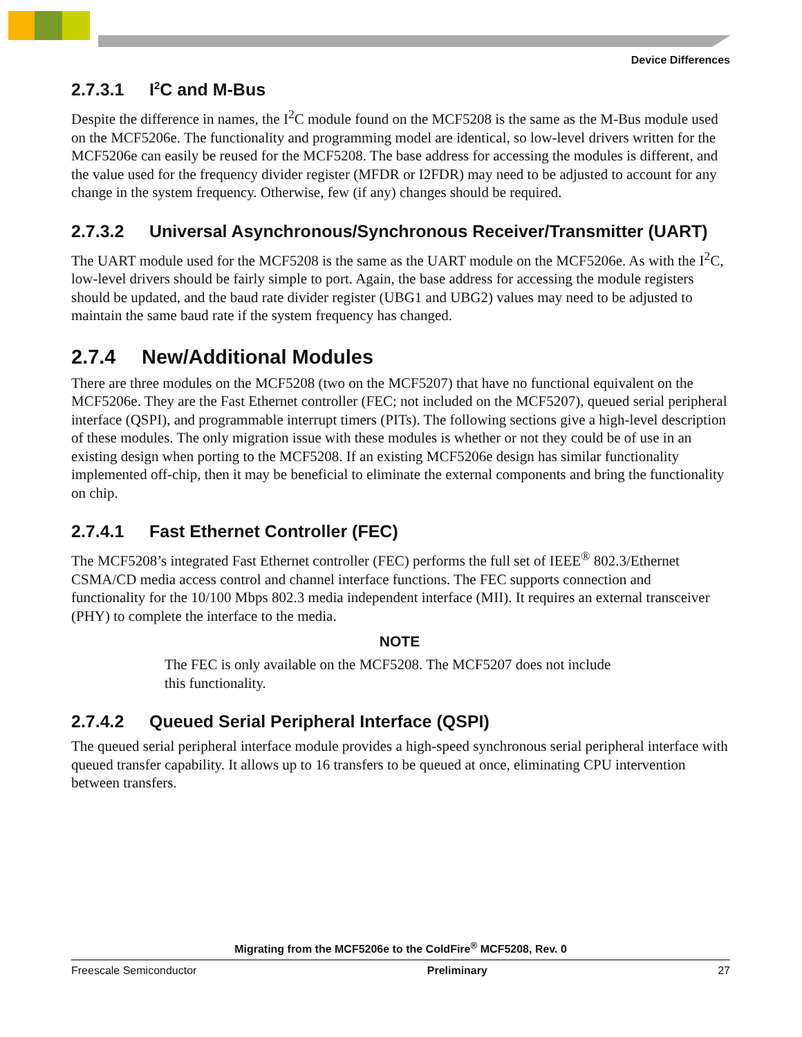Device Differences
2.7.3.1 I<sup>2</sup>C and M-Bus
Despite the difference in names, the I<sup>2</sup>C module found on the MCF5208 is the same as the M-Bus module used on the MCF5206e. The functionality and programming model are identical, so low-level drivers written for the MCF5206e can easily be reused for the MCF5208. The base address for accessing the modules is different, and the value used for the frequency divider register (MFDR or I2FDR) may need to be adjusted to account for any change in the system frequency. Otherwise, few (if any) changes should be required.
2.7.3.2 Universal Asynchronous/Synchronous Receiver/Transmitter (UART)
The UART module used for the MCF5208 is the same as the UART module on the MCF5206e. As with the I<sup>2</sup>C, low-level drivers should be fairly simple to port. Again, the base address for accessing the module registers should be updated, and the baud rate divider register (UBG1 and UBG2) values may need to be adjusted to maintain the same baud rate if the system frequency has changed.
2.7.4 New/Additional Modules
There are three modules on the MCF5208 (two on the MCF5207) that have no functional equivalent on the MCF5206e. They are the Fast Ethernet controller (FEC; not included on the MCF5207), queued serial peripheral interface (QSPI), and programmable interrupt timers (PITs). The following sections give a high-level description of these modules. The only migration issue with these modules is whether or not they could be of use in an existing design when porting to the MCF5208. If an existing MCF5206e design has similar functionality implemented off-chip, then it may be beneficial to eliminate the external components and bring the functionality on chip.
2.7.4.1 Fast Ethernet Controller (FEC)
The MCF5208’s integrated Fast Ethernet controller (FEC) performs the full set of IEEE<sup>®</sup> 802.3/Ethernet CSMA/CD media access control and channel interface functions. The FEC supports connection and functionality for the 10/100 Mbps 802.3 media independent interface (MII). It requires an external transceiver (PHY) to complete the interface to the media.
NOTE
The FEC is only available on the MCF5208. The MCF5207 does not include this functionality.
2.7.4.2 Queued Serial Peripheral Interface (QSPI)
The queued serial peripheral interface module provides a high-speed synchronous serial peripheral interface with queued transfer capability. It allows up to 16 transfers to be queued at once, eliminating CPU intervention between transfers.
Migrating from the MCF5206e to the ColdFire<sup>®</sup> MCF5208, Rev. 0
Freescale Semiconductor Preliminary 27